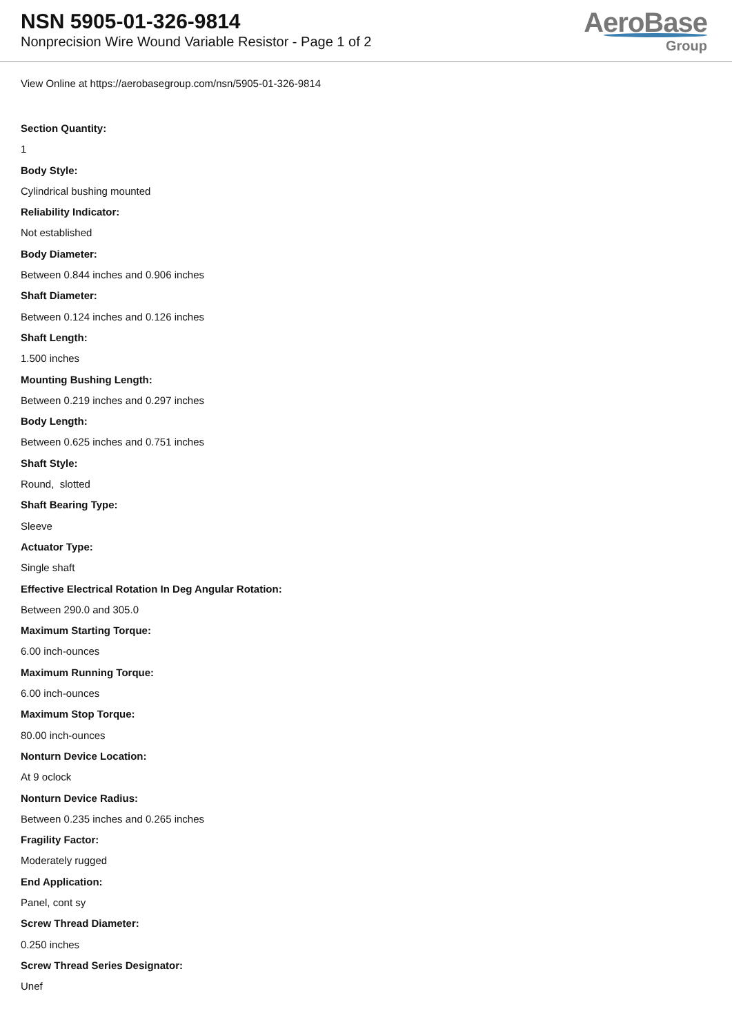NSN 5905-01-326-9814
Nonprecision Wire Wound Variable Resistor - Page 1 of 2
AeroBase
Group
View Online at https://aerobasegroup.com/nsn/5905-01-326-9814
Section Quantity:
1
Body Style:
Cylindrical bushing mounted
Reliability Indicator:
Not established
Body Diameter:
Between 0.844 inches and 0.906 inches
Shaft Diameter:
Between 0.124 inches and 0.126 inches
Shaft Length:
1.500 inches
Mounting Bushing Length:
Between 0.219 inches and 0.297 inches
Body Length:
Between 0.625 inches and 0.751 inches
Shaft Style:
Round, slotted
Shaft Bearing Type:
Sleeve
Actuator Type:
Single shaft
Effective Electrical Rotation In Deg Angular Rotation:
Between 290.0 and 305.0
Maximum Starting Torque:
6.00 inch-ounces
Maximum Running Torque:
6.00 inch-ounces
Maximum Stop Torque:
80.00 inch-ounces
Nonturn Device Location:
At 9 oclock
Nonturn Device Radius:
Between 0.235 inches and 0.265 inches
Fragility Factor:
Moderately rugged
End Application:
Panel, cont sy
Screw Thread Diameter:
0.250 inches
Screw Thread Series Designator:
Unef